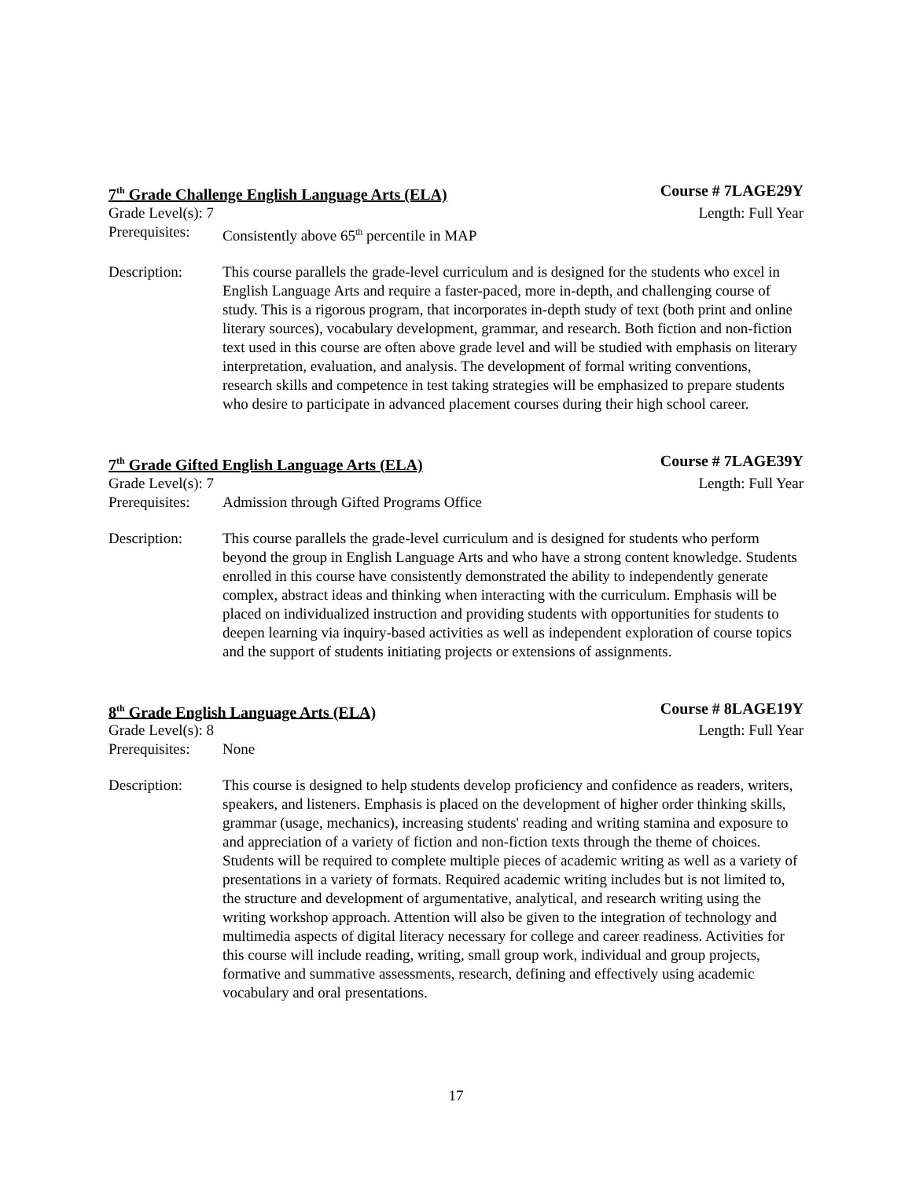7<sup>th</sup> Grade Challenge English Language Arts (ELA) Course # 7LAGE29Y
Grade Level(s): 7 Length: Full Year
Prerequisites: Consistently above 65<sup>th</sup> percentile in MAP
Description: This course parallels the grade-level curriculum and is designed for the students who excel in English Language Arts and require a faster-paced, more in-depth, and challenging course of study. This is a rigorous program, that incorporates in-depth study of text (both print and online literary sources), vocabulary development, grammar, and research. Both fiction and non-fiction text used in this course are often above grade level and will be studied with emphasis on literary interpretation, evaluation, and analysis. The development of formal writing conventions, research skills and competence in test taking strategies will be emphasized to prepare students who desire to participate in advanced placement courses during their high school career.
7<sup>th</sup> Grade Gifted English Language Arts (ELA) Course # 7LAGE39Y
Grade Level(s): 7 Length: Full Year
Prerequisites: Admission through Gifted Programs Office
Description: This course parallels the grade-level curriculum and is designed for students who perform beyond the group in English Language Arts and who have a strong content knowledge. Students enrolled in this course have consistently demonstrated the ability to independently generate complex, abstract ideas and thinking when interacting with the curriculum. Emphasis will be placed on individualized instruction and providing students with opportunities for students to deepen learning via inquiry-based activities as well as independent exploration of course topics and the support of students initiating projects or extensions of assignments.
8<sup>th</sup> Grade English Language Arts (ELA) Course # 8LAGE19Y
Grade Level(s): 8 Length: Full Year
Prerequisites: None
Description: This course is designed to help students develop proficiency and confidence as readers, writers, speakers, and listeners. Emphasis is placed on the development of higher order thinking skills, grammar (usage, mechanics), increasing students' reading and writing stamina and exposure to and appreciation of a variety of fiction and non-fiction texts through the theme of choices. Students will be required to complete multiple pieces of academic writing as well as a variety of presentations in a variety of formats. Required academic writing includes but is not limited to, the structure and development of argumentative, analytical, and research writing using the writing workshop approach. Attention will also be given to the integration of technology and multimedia aspects of digital literacy necessary for college and career readiness. Activities for this course will include reading, writing, small group work, individual and group projects, formative and summative assessments, research, defining and effectively using academic vocabulary and oral presentations.
17